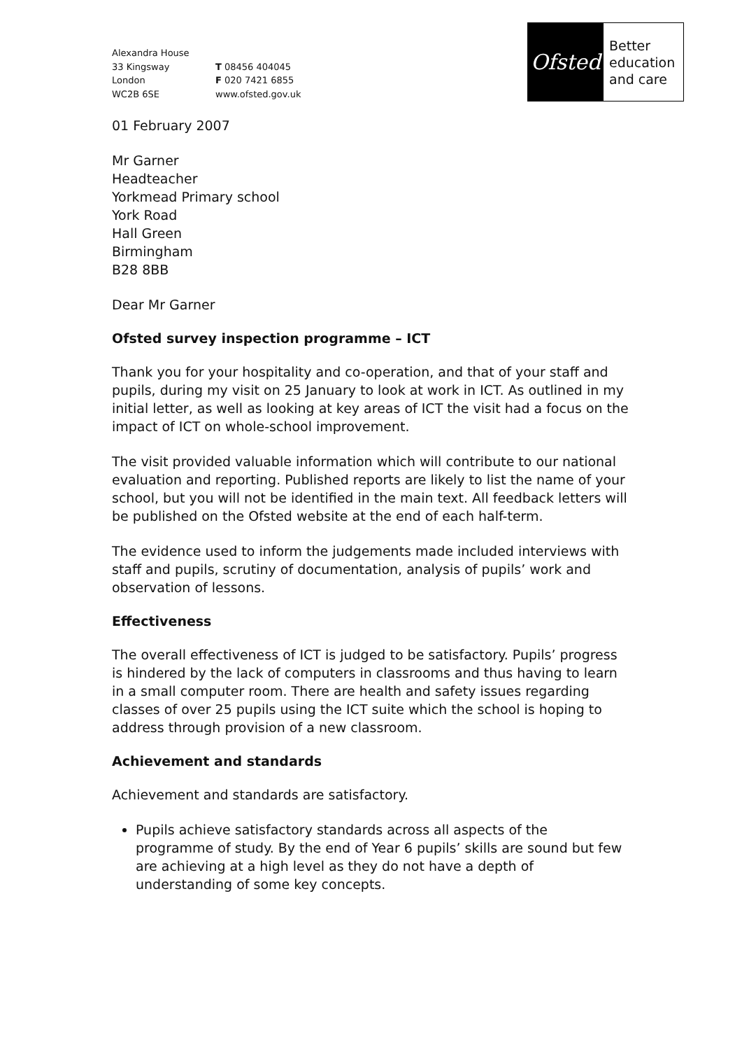Alexandra House
33 Kingsway
London
WC2B 6SE
T 08456 404045
F 020 7421 6855
www.ofsted.gov.uk
Ofsted
Better
education
and care
01 February 2007
Mr Garner
Headteacher
Yorkmead Primary school
York Road
Hall Green
Birmingham
B28 8BB
Dear Mr Garner
Ofsted survey inspection programme – ICT
Thank you for your hospitality and co-operation, and that of your staff and pupils, during my visit on 25 January to look at work in ICT. As outlined in my initial letter, as well as looking at key areas of ICT the visit had a focus on the impact of ICT on whole-school improvement.
The visit provided valuable information which will contribute to our national evaluation and reporting. Published reports are likely to list the name of your school, but you will not be identified in the main text. All feedback letters will be published on the Ofsted website at the end of each half-term.
The evidence used to inform the judgements made included interviews with staff and pupils, scrutiny of documentation, analysis of pupils’ work and observation of lessons.
Effectiveness
The overall effectiveness of ICT is judged to be satisfactory. Pupils’ progress is hindered by the lack of computers in classrooms and thus having to learn in a small computer room. There are health and safety issues regarding classes of over 25 pupils using the ICT suite which the school is hoping to address through provision of a new classroom.
Achievement and standards
Achievement and standards are satisfactory.
Pupils achieve satisfactory standards across all aspects of the programme of study. By the end of Year 6 pupils’ skills are sound but few are achieving at a high level as they do not have a depth of understanding of some key concepts.